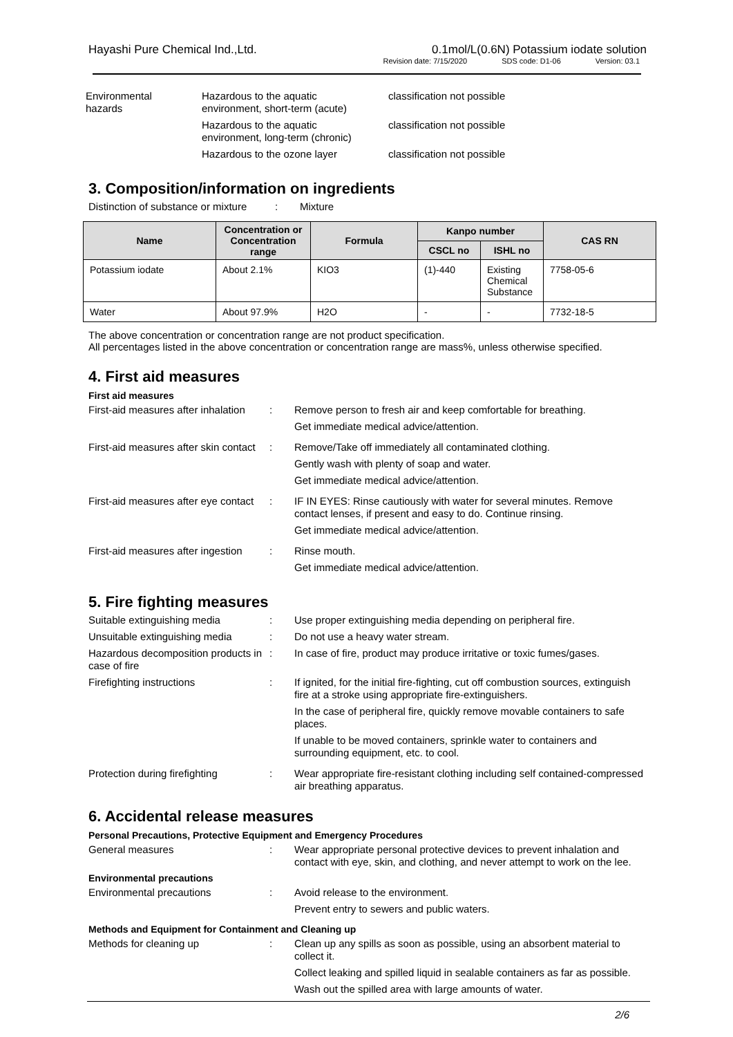Hayashi Pure Chemical Ind.,Ltd.
0.1mol/L(0.6N) Potassium iodate solution
Revision date: 7/15/2020 SDS code: D1-06 Version: 03.1
| Environmental hazards | Hazardous to the aquatic environment, short-term (acute) | classification not possible |
| | Hazardous to the aquatic environment, long-term (chronic) | classification not possible |
| | Hazardous to the ozone layer | classification not possible |
3. Composition/information on ingredients
Distinction of substance or mixture
: Mixture
| Name | Concentration or Concentration range | Formula | Kanpo number | | CAS RN |
| --- | --- | --- | --- | --- | --- |
| | | | CSCL no | ISHL no | |
| Potassium iodate | About 2.1% | KIO3 | (1)-440 | Existing Chemical Substance | 7758-05-6 |
| Water | About 97.9% | H2O | - | - | 7732-18-5 |
The above concentration or concentration range are not product specification.
All percentages listed in the above concentration or concentration range are mass%, unless otherwise specified.
4. First aid measures
First aid measures
First-aid measures after inhalation
: Remove person to fresh air and keep comfortable for breathing.
Get immediate medical advice/attention.
First-aid measures after skin contact
: Remove/Take off immediately all contaminated clothing.
Gently wash with plenty of soap and water.
Get immediate medical advice/attention.
First-aid measures after eye contact
: IF IN EYES: Rinse cautiously with water for several minutes. Remove contact lenses, if present and easy to do. Continue rinsing.
Get immediate medical advice/attention.
First-aid measures after ingestion
: Rinse mouth.
Get immediate medical advice/attention.
5. Fire fighting measures
Suitable extinguishing media : Use proper extinguishing media depending on peripheral fire.
Unsuitable extinguishing media
: Do not use a heavy water stream.
Hazardous decomposition products in case of fire
: In case of fire, product may produce irritative or toxic fumes/gases.
Firefighting instructions : If ignited, for the initial fire-fighting, cut off combustion sources, extinguish fire at a stroke using appropriate fire-extinguishers.
In the case of peripheral fire, quickly remove movable containers to safe places.
If unable to be moved containers, sprinkle water to containers and surrounding equipment, etc. to cool.
Protection during firefighting
: Wear appropriate fire-resistant clothing including self contained-compressed air breathing apparatus.
6. Accidental release measures
Personal Precautions, Protective Equipment and Emergency Procedures
General measures : Wear appropriate personal protective devices to prevent inhalation and contact with eye, skin, and clothing, and never attempt to work on the lee.
Environmental precautions
Environmental precautions : Avoid release to the environment.
Prevent entry to sewers and public waters.
Methods and Equipment for Containment and Cleaning up
Methods for cleaning up : Clean up any spills as soon as possible, using an absorbent material to collect it.
Collect leaking and spilled liquid in sealable containers as far as possible.
Wash out the spilled area with large amounts of water.
2/6